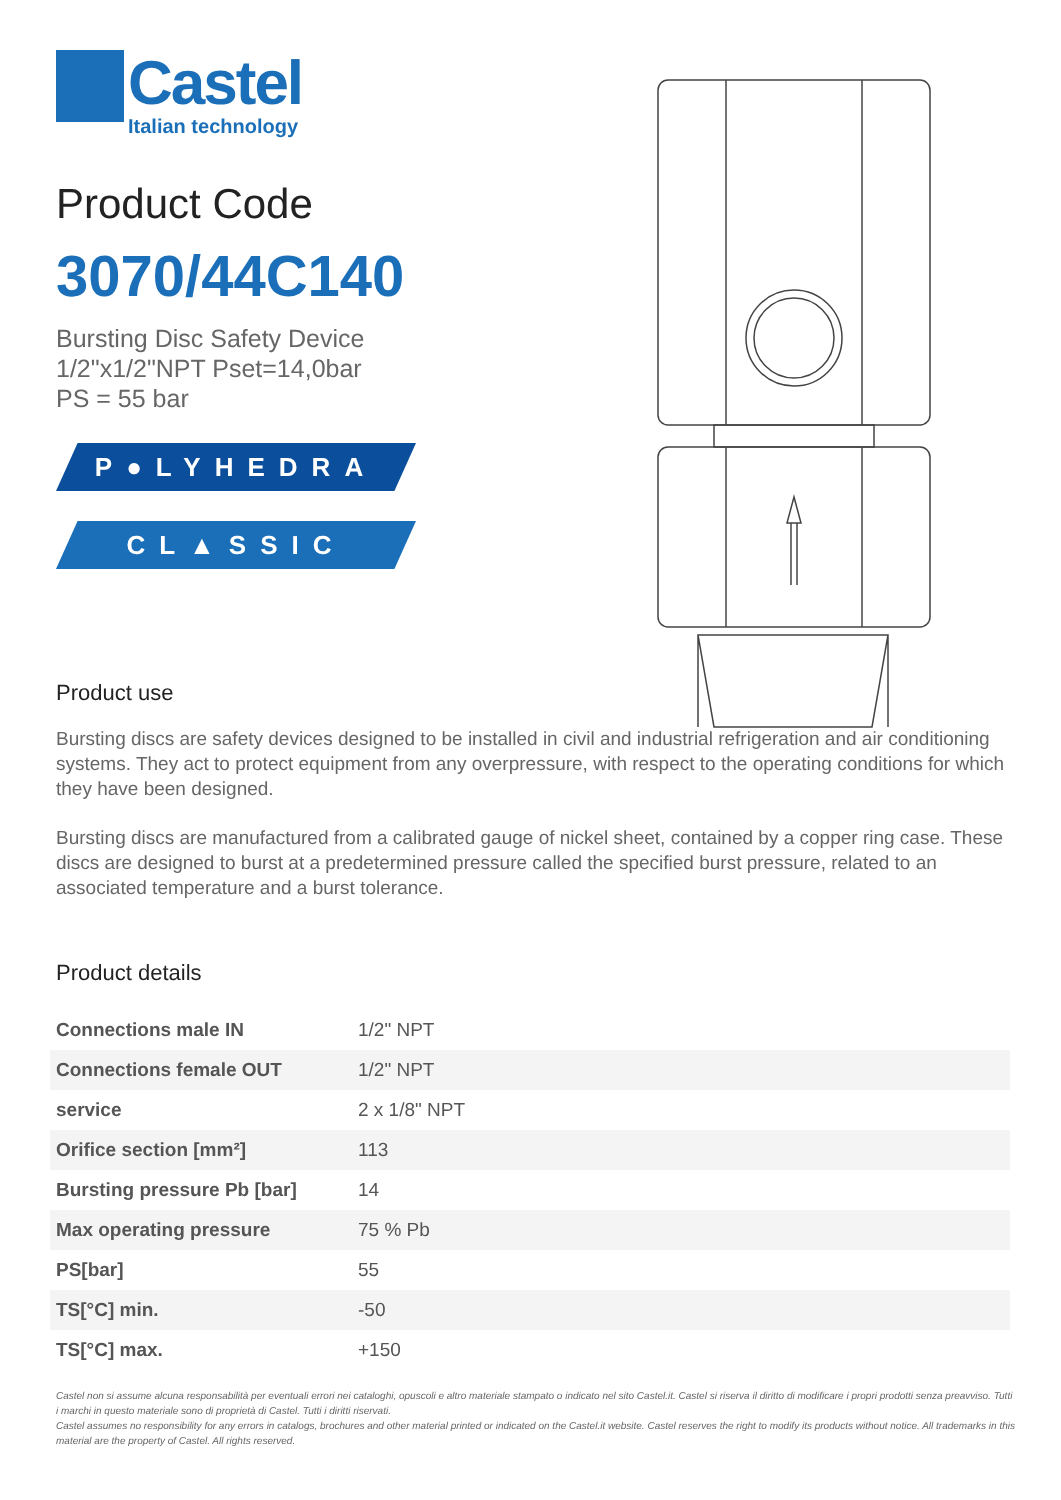Castel
Italian technology
Product Code
3070/44C140
Bursting Disc Safety Device
1/2"x1/2"NPT Pset=14,0bar
PS = 55 bar
P●LYHEDRA
CL▲SSIC
Product use
Bursting discs are safety devices designed to be installed in civil and industrial refrigeration and air conditioning systems. They act to protect equipment from any overpressure, with respect to the operating conditions for which they have been designed.
Bursting discs are manufactured from a calibrated gauge of nickel sheet, contained by a copper ring case. These discs are designed to burst at a predetermined pressure called the specified burst pressure, related to an associated temperature and a burst tolerance.
Product details
| Connections male IN | 1/2" NPT |
| Connections female OUT | 1/2" NPT |
| service | 2 x 1/8" NPT |
| Orifice section [mm²] | 113 |
| Bursting pressure Pb [bar] | 14 |
| Max operating pressure | 75 % Pb |
| PS[bar] | 55 |
| TS[°C] min. | -50 |
| TS[°C] max. | +150 |
Castel non si assume alcuna responsabilità per eventuali errori nei cataloghi, opuscoli e altro materiale stampato o indicato nel sito Castel.it. Castel si riserva il diritto di modificare i propri prodotti senza preavviso. Tutti i marchi in questo materiale sono di proprietà di Castel. Tutti i diritti riservati.
Castel assumes no responsibility for any errors in catalogs, brochures and other material printed or indicated on the Castel.it website. Castel reserves the right to modify its products without notice. All trademarks in this material are the property of Castel. All rights reserved.